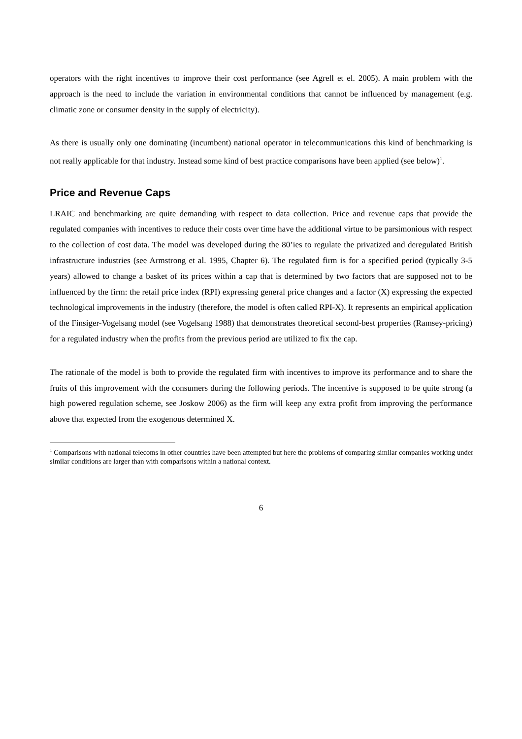operators with the right incentives to improve their cost performance (see Agrell et el. 2005). A main problem with the approach is the need to include the variation in environmental conditions that cannot be influenced by management (e.g. climatic zone or consumer density in the supply of electricity).
As there is usually only one dominating (incumbent) national operator in telecommunications this kind of benchmarking is not really applicable for that industry. Instead some kind of best practice comparisons have been applied (see below)<sup>1</sup>.
Price and Revenue Caps
LRAIC and benchmarking are quite demanding with respect to data collection. Price and revenue caps that provide the regulated companies with incentives to reduce their costs over time have the additional virtue to be parsimonious with respect to the collection of cost data. The model was developed during the 80’ies to regulate the privatized and deregulated British infrastructure industries (see Armstrong et al. 1995, Chapter 6). The regulated firm is for a specified period (typically 3-5 years) allowed to change a basket of its prices within a cap that is determined by two factors that are supposed not to be influenced by the firm: the retail price index (RPI) expressing general price changes and a factor (X) expressing the expected technological improvements in the industry (therefore, the model is often called RPI-X). It represents an empirical application of the Finsiger-Vogelsang model (see Vogelsang 1988) that demonstrates theoretical second-best properties (Ramsey-pricing) for a regulated industry when the profits from the previous period are utilized to fix the cap.
The rationale of the model is both to provide the regulated firm with incentives to improve its performance and to share the fruits of this improvement with the consumers during the following periods. The incentive is supposed to be quite strong (a high powered regulation scheme, see Joskow 2006) as the firm will keep any extra profit from improving the performance above that expected from the exogenous determined X.
<sup>1</sup> Comparisons with national telecoms in other countries have been attempted but here the problems of comparing similar companies working under similar conditions are larger than with comparisons within a national context.
6